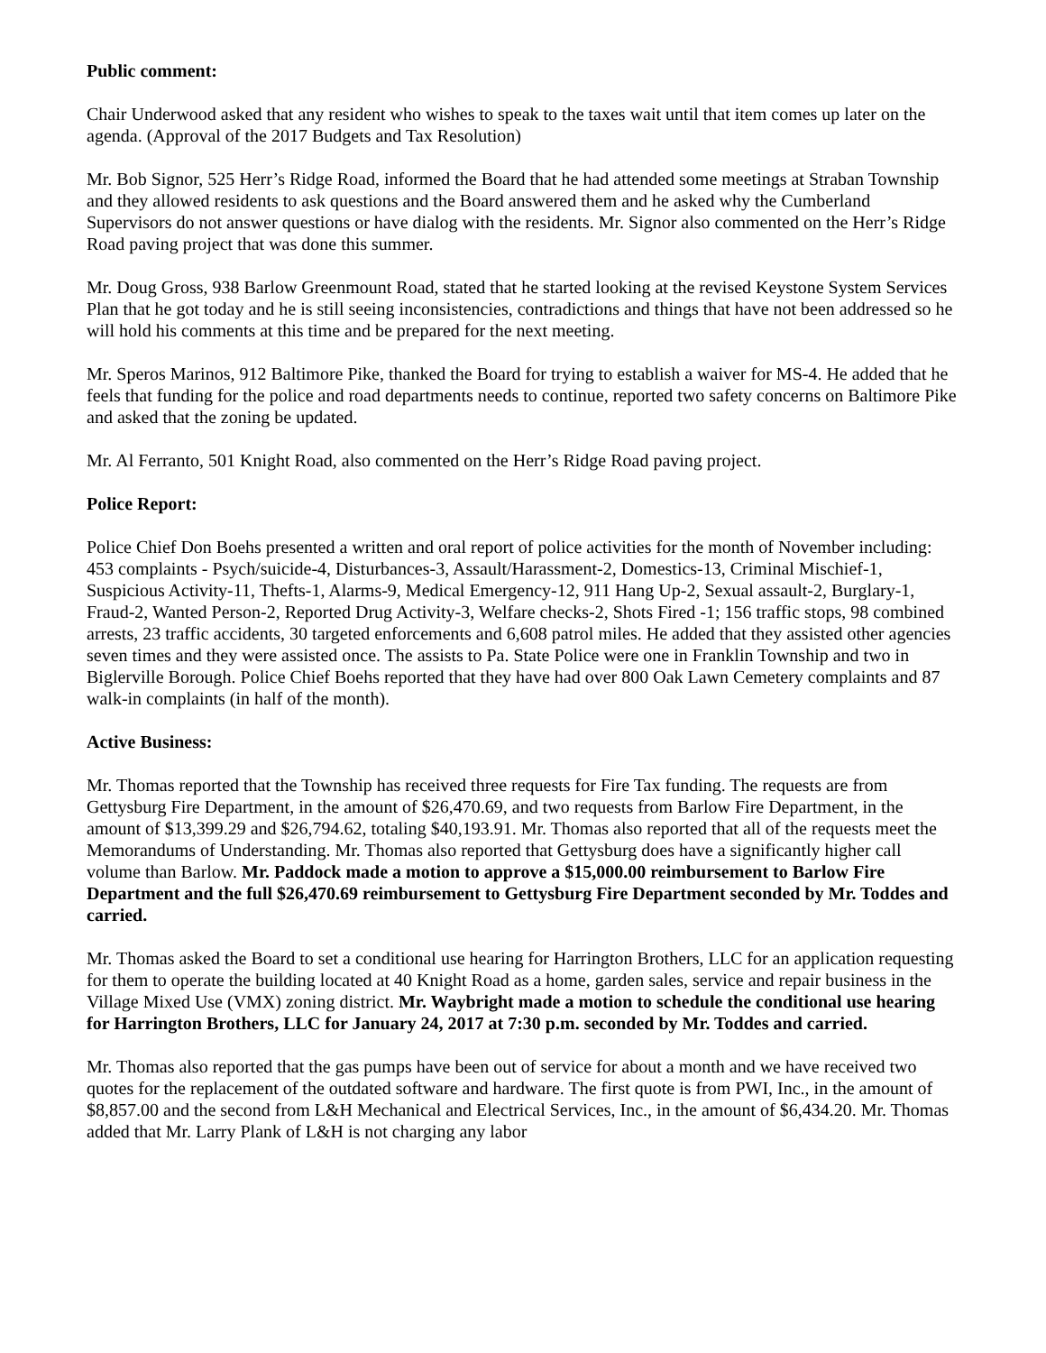Public comment:
Chair Underwood asked that any resident who wishes to speak to the taxes wait until that item comes up later on the agenda. (Approval of the 2017 Budgets and Tax Resolution)
Mr. Bob Signor, 525 Herr’s Ridge Road, informed the Board that he had attended some meetings at Straban Township and they allowed residents to ask questions and the Board answered them and he asked why the Cumberland Supervisors do not answer questions or have dialog with the residents. Mr. Signor also commented on the Herr’s Ridge Road paving project that was done this summer.
Mr. Doug Gross, 938 Barlow Greenmount Road, stated that he started looking at the revised Keystone System Services Plan that he got today and he is still seeing inconsistencies, contradictions and things that have not been addressed so he will hold his comments at this time and be prepared for the next meeting.
Mr. Speros Marinos, 912 Baltimore Pike, thanked the Board for trying to establish a waiver for MS-4. He added that he feels that funding for the police and road departments needs to continue, reported two safety concerns on Baltimore Pike and asked that the zoning be updated.
Mr. Al Ferranto, 501 Knight Road, also commented on the Herr’s Ridge Road paving project.
Police Report:
Police Chief Don Boehs presented a written and oral report of police activities for the month of November including: 453 complaints - Psych/suicide-4, Disturbances-3, Assault/Harassment-2, Domestics-13, Criminal Mischief-1, Suspicious Activity-11, Thefts-1, Alarms-9, Medical Emergency-12, 911 Hang Up-2, Sexual assault-2, Burglary-1, Fraud-2, Wanted Person-2, Reported Drug Activity-3, Welfare checks-2, Shots Fired -1; 156 traffic stops, 98 combined arrests, 23 traffic accidents, 30 targeted enforcements and 6,608 patrol miles. He added that they assisted other agencies seven times and they were assisted once. The assists to Pa. State Police were one in Franklin Township and two in Biglerville Borough. Police Chief Boehs reported that they have had over 800 Oak Lawn Cemetery complaints and 87 walk-in complaints (in half of the month).
Active Business:
Mr. Thomas reported that the Township has received three requests for Fire Tax funding. The requests are from Gettysburg Fire Department, in the amount of $26,470.69, and two requests from Barlow Fire Department, in the amount of $13,399.29 and $26,794.62, totaling $40,193.91. Mr. Thomas also reported that all of the requests meet the Memorandums of Understanding. Mr. Thomas also reported that Gettysburg does have a significantly higher call volume than Barlow. Mr. Paddock made a motion to approve a $15,000.00 reimbursement to Barlow Fire Department and the full $26,470.69 reimbursement to Gettysburg Fire Department seconded by Mr. Toddes and carried.
Mr. Thomas asked the Board to set a conditional use hearing for Harrington Brothers, LLC for an application requesting for them to operate the building located at 40 Knight Road as a home, garden sales, service and repair business in the Village Mixed Use (VMX) zoning district. Mr. Waybright made a motion to schedule the conditional use hearing for Harrington Brothers, LLC for January 24, 2017 at 7:30 p.m. seconded by Mr. Toddes and carried.
Mr. Thomas also reported that the gas pumps have been out of service for about a month and we have received two quotes for the replacement of the outdated software and hardware. The first quote is from PWI, Inc., in the amount of $8,857.00 and the second from L&H Mechanical and Electrical Services, Inc., in the amount of $6,434.20. Mr. Thomas added that Mr. Larry Plank of L&H is not charging any labor